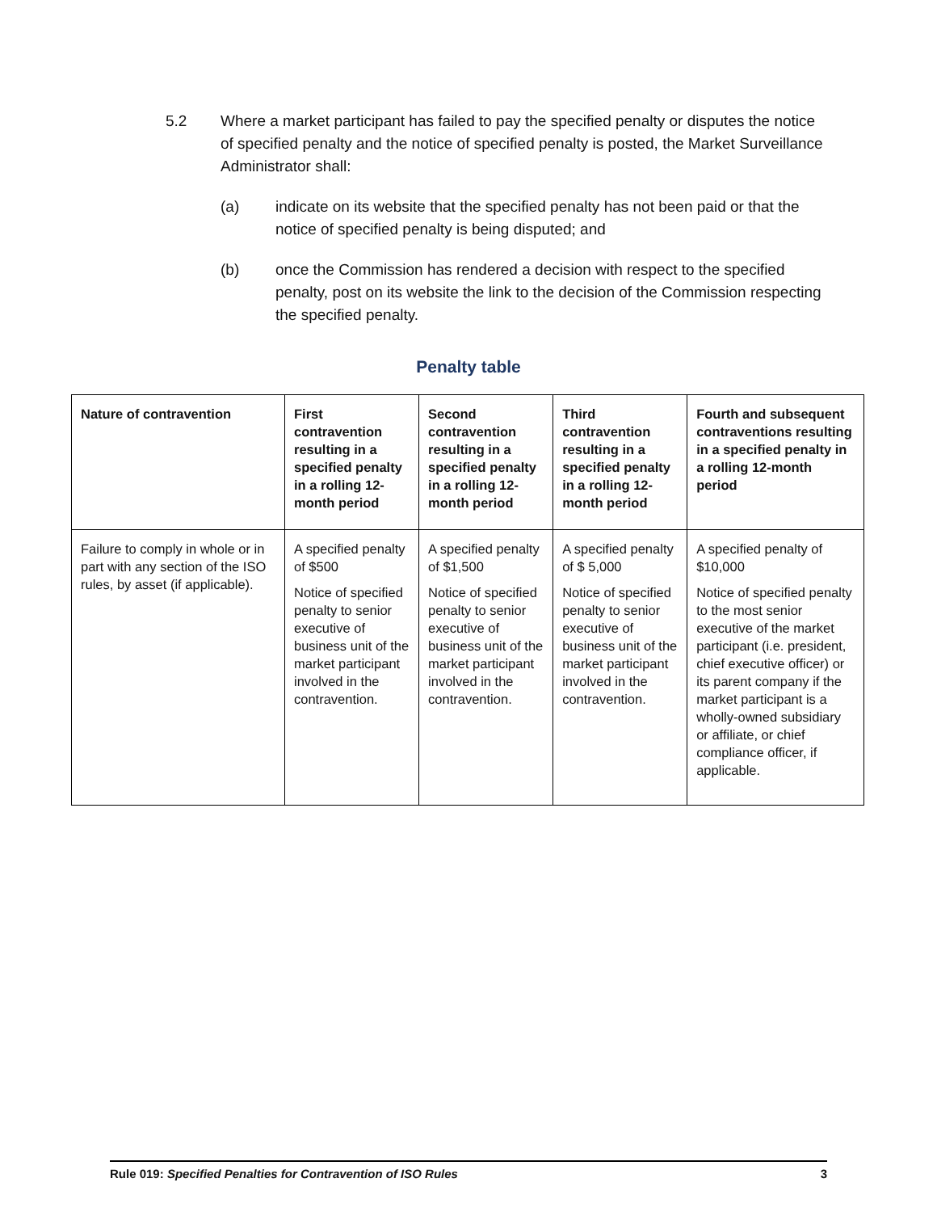5.2 Where a market participant has failed to pay the specified penalty or disputes the notice of specified penalty and the notice of specified penalty is posted, the Market Surveillance Administrator shall:
(a) indicate on its website that the specified penalty has not been paid or that the notice of specified penalty is being disputed; and
(b) once the Commission has rendered a decision with respect to the specified penalty, post on its website the link to the decision of the Commission respecting the specified penalty.
Penalty table
| Nature of contravention | First contravention resulting in a specified penalty in a rolling 12- month period | Second contravention resulting in a specified penalty in a rolling 12-month period | Third contravention resulting in a specified penalty in a rolling 12-month period | Fourth and subsequent contraventions resulting in a specified penalty in a rolling 12-month period |
| --- | --- | --- | --- | --- |
| Failure to comply in whole or in part with any section of the ISO rules, by asset (if applicable). | A specified penalty of $500 Notice of specified penalty to senior executive of business unit of the market participant involved in the contravention. | A specified penalty of $1,500 Notice of specified penalty to senior executive of business unit of the market participant involved in the contravention. | A specified penalty of $ 5,000 Notice of specified penalty to senior executive of business unit of the market participant involved in the contravention. | A specified penalty of $10,000 Notice of specified penalty to the most senior executive of the market participant (i.e. president, chief executive officer) or its parent company if the market participant is a wholly-owned subsidiary or affiliate, or chief compliance officer, if applicable. |
Rule 019: Specified Penalties for Contravention of ISO Rules 3